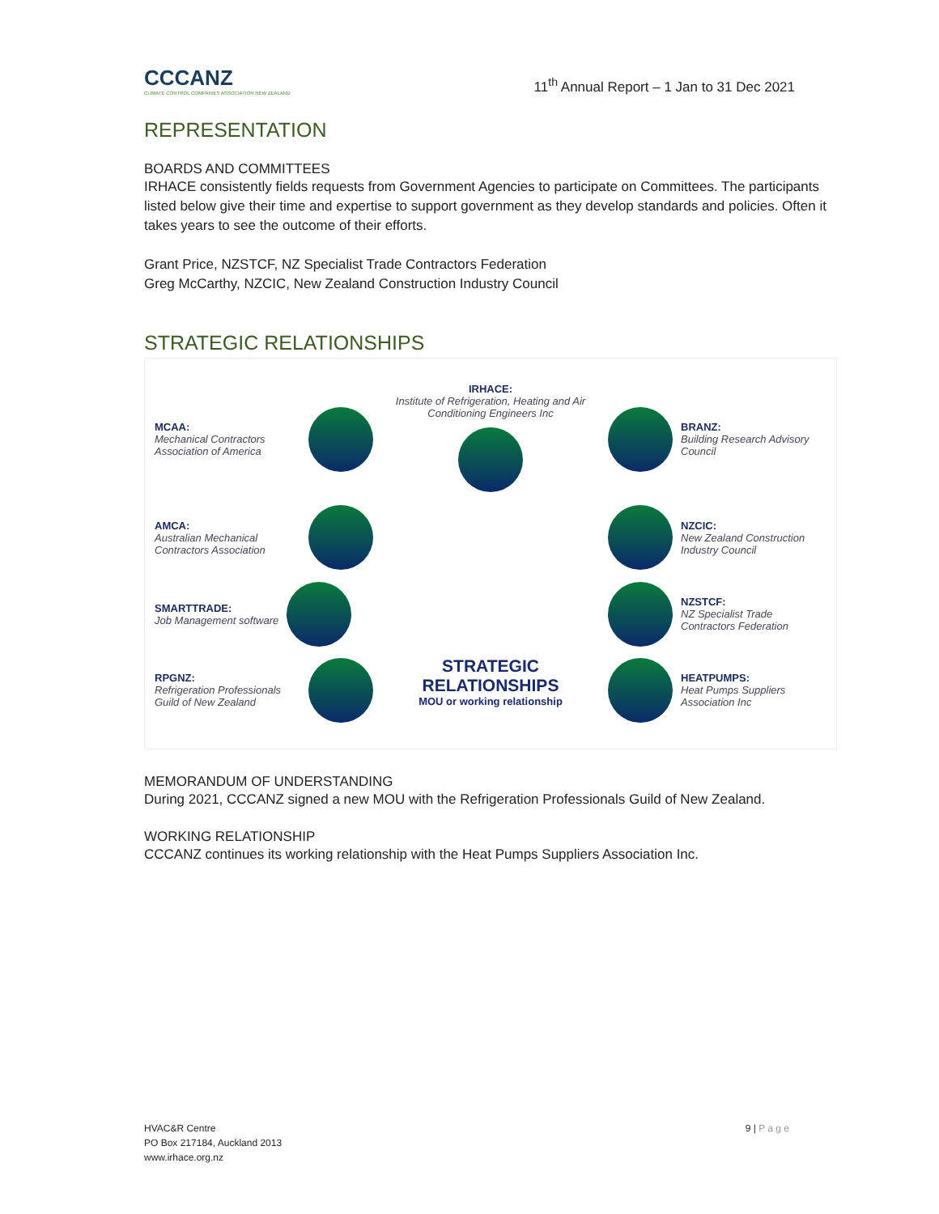CCCANZ
CLIMATE CONTROL COMPANIES ASSOCIATION NEW ZEALAND
11<sup>th</sup> Annual Report – 1 Jan to 31 Dec 2021
REPRESENTATION
BOARDS AND COMMITTEES
IRHACE consistently fields requests from Government Agencies to participate on Committees. The participants listed below give their time and expertise to support government as they develop standards and policies. Often it takes years to see the outcome of their efforts.
Grant Price, NZSTCF, NZ Specialist Trade Contractors Federation
Greg McCarthy, NZCIC, New Zealand Construction Industry Council
STRATEGIC RELATIONSHIPS
MCAA:
Mechanical Contractors Association of America
IRHACE:
Institute of Refrigeration, Heating and Air Conditioning Engineers Inc
BRANZ:
Building Research Advisory Council
AMCA:
Australian Mechanical Contractors Association
NZCIC:
New Zealand Construction Industry Council
SMARTTRADE:
Job Management software
NZSTCF:
NZ Specialist Trade Contractors Federation
RPGNZ:
Refrigeration Professionals Guild of New Zealand
STRATEGIC RELATIONSHIPS
MOU or working relationship
HEATPUMPS:
Heat Pumps Suppliers Association Inc
MEMORANDUM OF UNDERSTANDING
During 2021, CCCANZ signed a new MOU with the Refrigeration Professionals Guild of New Zealand.
WORKING RELATIONSHIP
CCCANZ continues its working relationship with the Heat Pumps Suppliers Association Inc.
HVAC&R Centre
PO Box 217184, Auckland 2013
www.irhace.org.nz
9 | P a g e